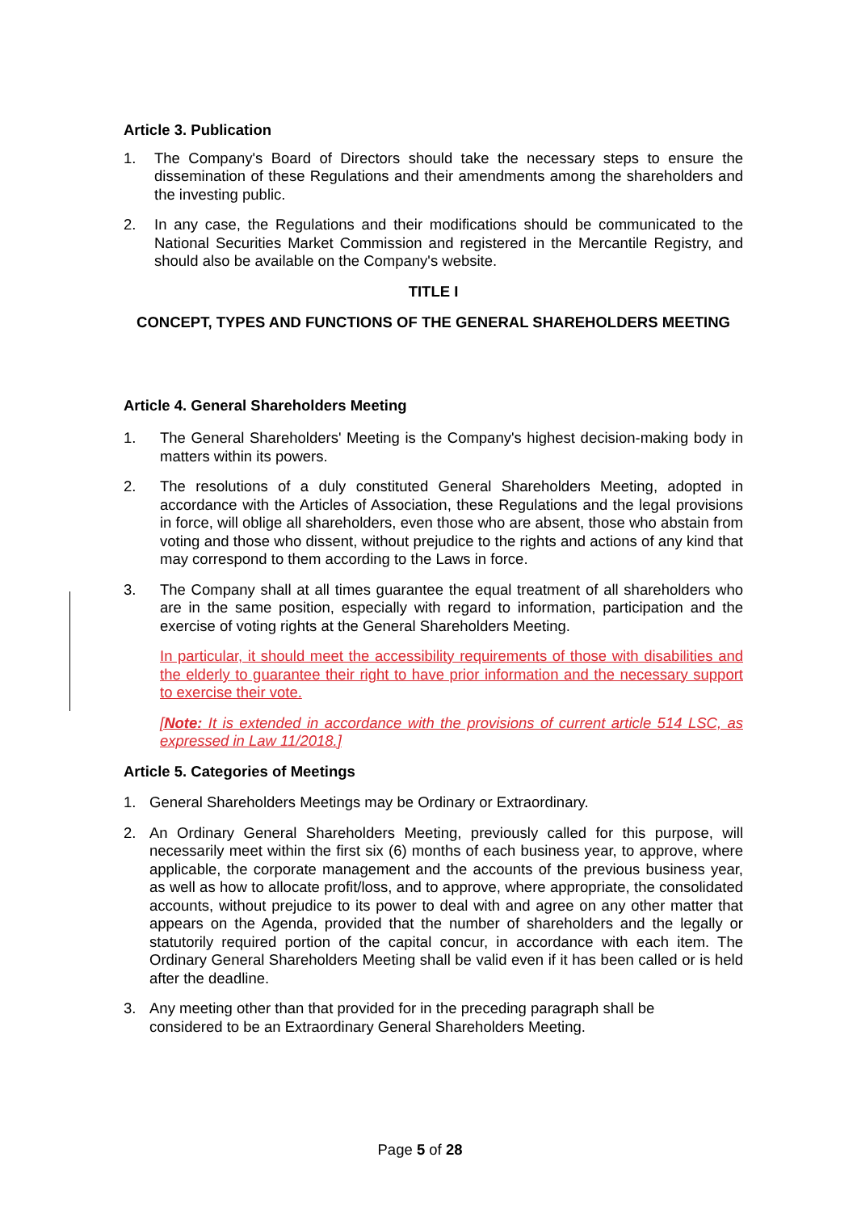Article 3. Publication
1. The Company's Board of Directors should take the necessary steps to ensure the dissemination of these Regulations and their amendments among the shareholders and the investing public.
2. In any case, the Regulations and their modifications should be communicated to the National Securities Market Commission and registered in the Mercantile Registry, and should also be available on the Company's website.
TITLE I
CONCEPT, TYPES AND FUNCTIONS OF THE GENERAL SHAREHOLDERS MEETING
Article 4. General Shareholders Meeting
1. The General Shareholders' Meeting is the Company's highest decision-making body in matters within its powers.
2. The resolutions of a duly constituted General Shareholders Meeting, adopted in accordance with the Articles of Association, these Regulations and the legal provisions in force, will oblige all shareholders, even those who are absent, those who abstain from voting and those who dissent, without prejudice to the rights and actions of any kind that may correspond to them according to the Laws in force.
3. The Company shall at all times guarantee the equal treatment of all shareholders who are in the same position, especially with regard to information, participation and the exercise of voting rights at the General Shareholders Meeting.
In particular, it should meet the accessibility requirements of those with disabilities and the elderly to guarantee their right to have prior information and the necessary support to exercise their vote.
[Note: It is extended in accordance with the provisions of current article 514 LSC, as expressed in Law 11/2018.]
Article 5. Categories of Meetings
1. General Shareholders Meetings may be Ordinary or Extraordinary.
2. An Ordinary General Shareholders Meeting, previously called for this purpose, will necessarily meet within the first six (6) months of each business year, to approve, where applicable, the corporate management and the accounts of the previous business year, as well as how to allocate profit/loss, and to approve, where appropriate, the consolidated accounts, without prejudice to its power to deal with and agree on any other matter that appears on the Agenda, provided that the number of shareholders and the legally or statutorily required portion of the capital concur, in accordance with each item. The Ordinary General Shareholders Meeting shall be valid even if it has been called or is held after the deadline.
3. Any meeting other than that provided for in the preceding paragraph shall be
considered to be an Extraordinary General Shareholders Meeting.
Page 5 of 28